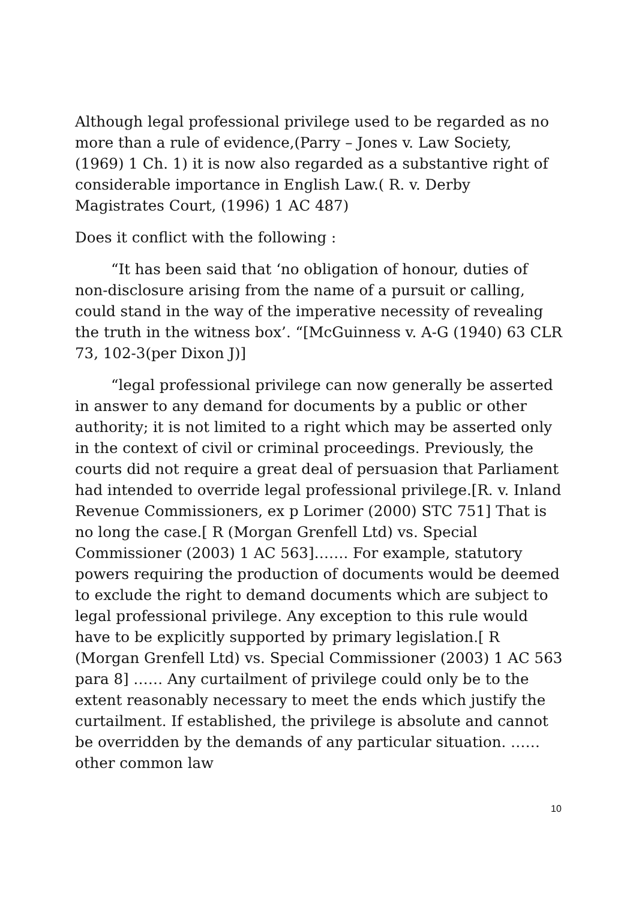Although legal professional privilege used to be regarded as no more than a rule of evidence,(Parry – Jones v. Law Society, (1969) 1 Ch. 1) it is now also regarded as a substantive right of considerable importance in English Law.( R. v. Derby Magistrates Court, (1996) 1 AC 487)
Does it conflict with the following :
“It has been said that ‘no obligation of honour, duties of non-disclosure arising from the name of a pursuit or calling, could stand in the way of the imperative necessity of revealing the truth in the witness box’. “[McGuinness v. A-G (1940) 63 CLR 73, 102-3(per Dixon J)]
“legal professional privilege can now generally be asserted in answer to any demand for documents by a public or other authority; it is not limited to a right which may be asserted only in the context of civil or criminal proceedings. Previously, the courts did not require a great deal of persuasion that Parliament had intended to override legal professional privilege.[R. v. Inland Revenue Commissioners, ex p Lorimer (2000) STC 751] That is no long the case.[ R (Morgan Grenfell Ltd) vs. Special Commissioner (2003) 1 AC 563]……. For example, statutory powers requiring the production of documents would be deemed to exclude the right to demand documents which are subject to legal professional privilege. Any exception to this rule would have to be explicitly supported by primary legislation.[ R (Morgan Grenfell Ltd) vs. Special Commissioner (2003) 1 AC 563 para 8] …… Any curtailment of privilege could only be to the extent reasonably necessary to meet the ends which justify the curtailment. If established, the privilege is absolute and cannot be overridden by the demands of any particular situation. ……other common law
10